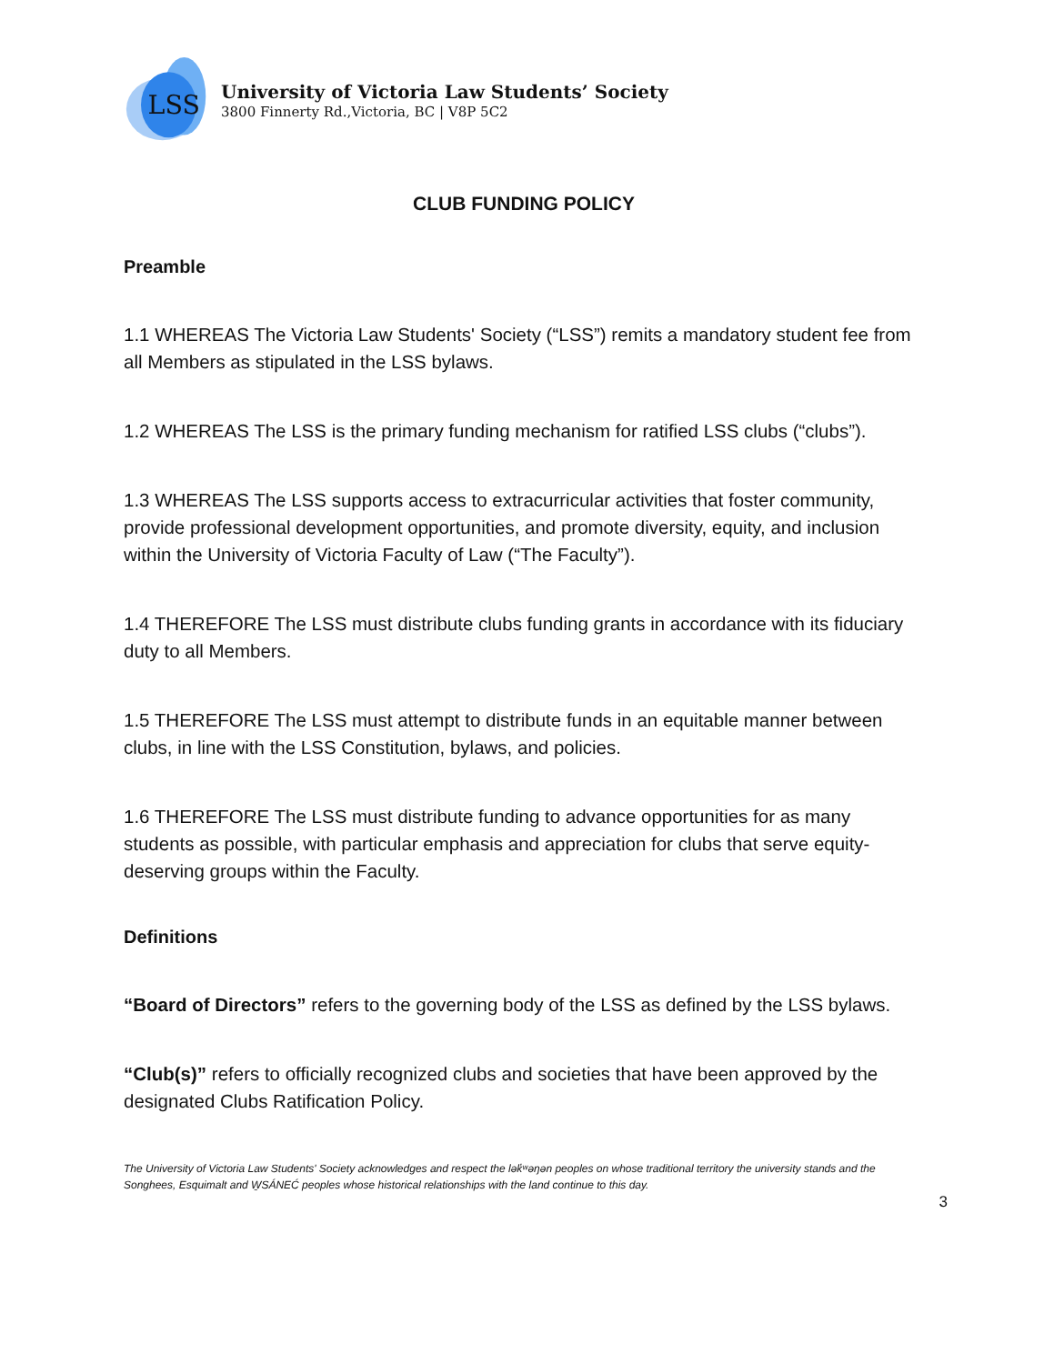LSS
University of Victoria Law Students’ Society
3800 Finnerty Rd.,Victoria, BC | V8P 5C2
CLUB FUNDING POLICY
Preamble
1.1 WHEREAS The Victoria Law Students' Society (“LSS”) remits a mandatory student fee from all Members as stipulated in the LSS bylaws.
1.2 WHEREAS The LSS is the primary funding mechanism for ratified LSS clubs (“clubs”).
1.3 WHEREAS The LSS supports access to extracurricular activities that foster community, provide professional development opportunities, and promote diversity, equity, and inclusion within the University of Victoria Faculty of Law (“The Faculty”).
1.4 THEREFORE The LSS must distribute clubs funding grants in accordance with its fiduciary duty to all Members.
1.5 THEREFORE The LSS must attempt to distribute funds in an equitable manner between clubs, in line with the LSS Constitution, bylaws, and policies.
1.6 THEREFORE The LSS must distribute funding to advance opportunities for as many students as possible, with particular emphasis and appreciation for clubs that serve equity-deserving groups within the Faculty.
Definitions
“Board of Directors” refers to the governing body of the LSS as defined by the LSS bylaws.
“Club(s)” refers to officially recognized clubs and societies that have been approved by the designated Clubs Ratification Policy.
The University of Victoria Law Students' Society acknowledges and respect the lək̓ʷəŋən peoples on whose traditional territory the university stands and the Songhees, Esquimalt and W̱SÁNEĆ peoples whose historical relationships with the land continue to this day.
3